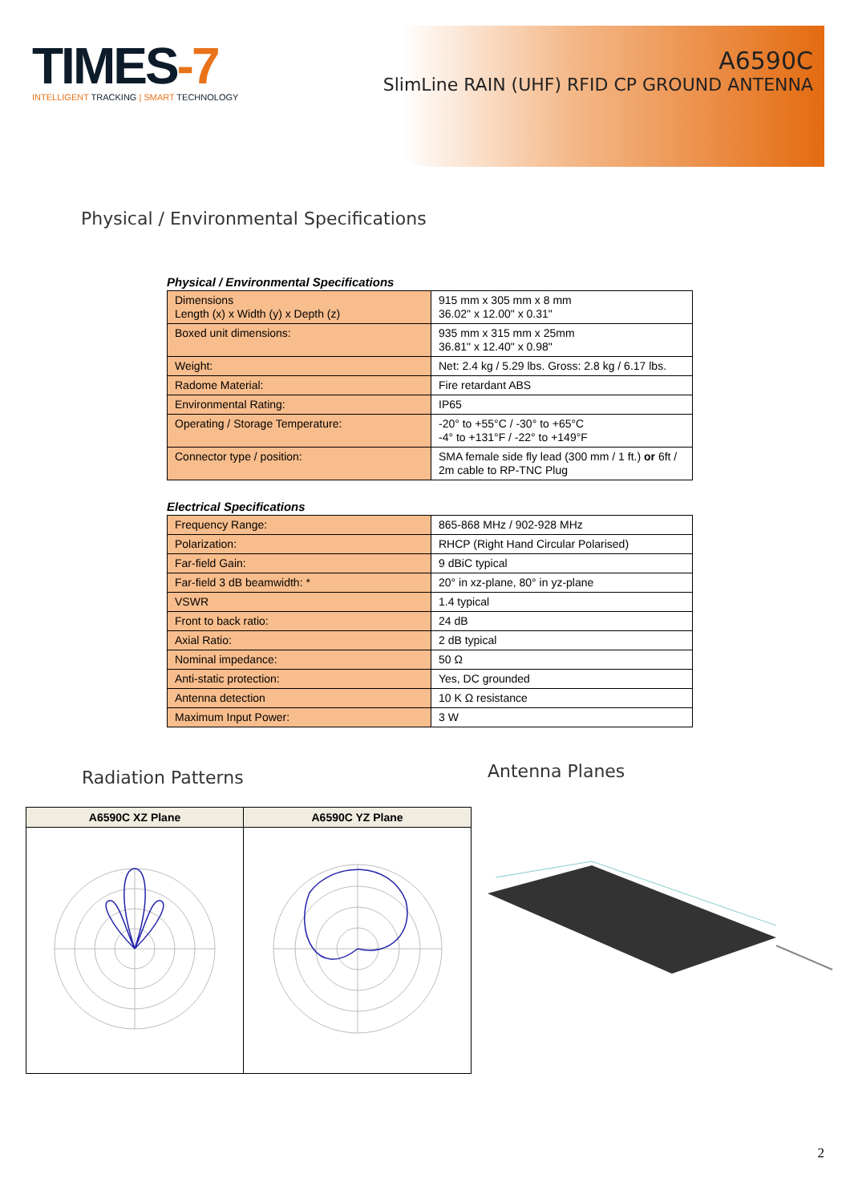TIMES-7
INTELLIGENT TRACKING | SMART TECHNOLOGY
A6590C
SlimLine RAIN (UHF) RFID CP GROUND ANTENNA
Physical / Environmental Specifications
Physical / Environmental Specifications
| Dimensions Length (x) x Width (y) x Depth (z) | 915 mm x 305 mm x 8 mm 36.02" x 12.00" x 0.31" |
| Boxed unit dimensions: | 935 mm x 315 mm x 25mm 36.81" x 12.40" x 0.98" |
| Weight: | Net: 2.4 kg / 5.29 lbs. Gross: 2.8 kg / 6.17 lbs. |
| Radome Material: | Fire retardant ABS |
| Environmental Rating: | IP65 |
| Operating / Storage Temperature: | -20° to +55°C / -30° to +65°C -4° to +131°F / -22° to +149°F |
| Connector type / position: | SMA female side fly lead (300 mm / 1 ft.) or 6ft / 2m cable to RP-TNC Plug |
Electrical Specifications
| Frequency Range: | 865-868 MHz / 902-928 MHz |
| Polarization: | RHCP (Right Hand Circular Polarised) |
| Far-field Gain: | 9 dBiC typical |
| Far-field 3 dB beamwidth: * | 20° in xz-plane, 80° in yz-plane |
| VSWR | 1.4 typical |
| Front to back ratio: | 24 dB |
| Axial Ratio: | 2 dB typical |
| Nominal impedance: | 50 Ω |
| Anti-static protection: | Yes, DC grounded |
| Antenna detection | 10 K Ω resistance |
| Maximum Input Power: | 3 W |
Radiation Patterns
| A6590C XZ Plane | A6590C YZ Plane |
| --- | --- |
Antenna Planes
2